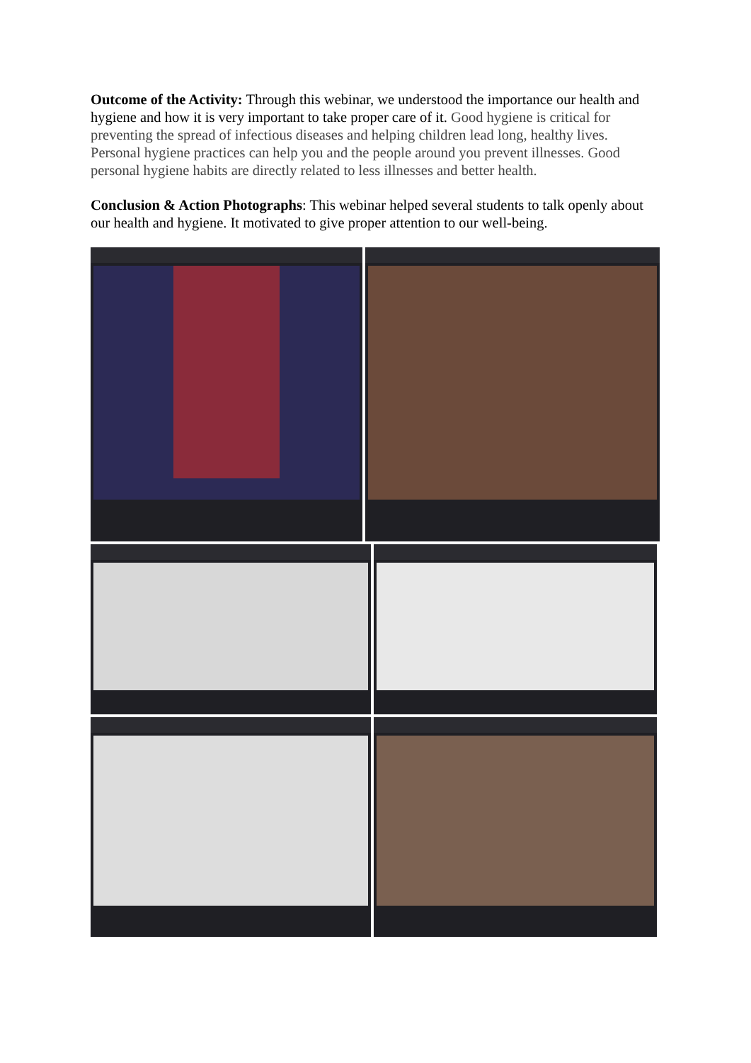Outcome of the Activity: Through this webinar, we understood the importance our health and hygiene and how it is very important to take proper care of it. Good hygiene is critical for preventing the spread of infectious diseases and helping children lead long, healthy lives. Personal hygiene practices can help you and the people around you prevent illnesses. Good personal hygiene habits are directly related to less illnesses and better health.
Conclusion & Action Photographs: This webinar helped several students to talk openly about our health and hygiene. It motivated to give proper attention to our well-being.